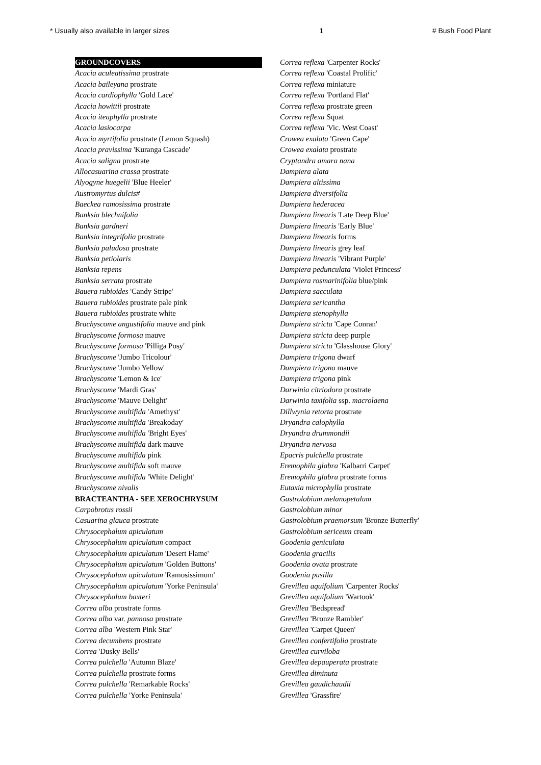* Usually also available in larger sizes 1 # Bush Food Plant
GROUNDCOVERS
Acacia aculeatissima prostrate
Acacia baileyana prostrate
Acacia cardiophylla 'Gold Lace'
Acacia howittii prostrate
Acacia iteaphylla prostrate
Acacia lasiocarpa
Acacia myrtifolia prostrate (Lemon Squash)
Acacia pravissima 'Kuranga Cascade'
Acacia saligna prostrate
Allocasuarina crassa prostrate
Alyogyne huegelii 'Blue Heeler'
Austromyrtus dulcis#
Baeckea ramosissima prostrate
Banksia blechnifolia
Banksia gardneri
Banksia integrifolia prostrate
Banksia paludosa prostrate
Banksia petiolaris
Banksia repens
Banksia serrata prostrate
Bauera rubioides 'Candy Stripe'
Bauera rubioides prostrate pale pink
Bauera rubioides prostrate white
Brachyscome angustifolia mauve and pink
Brachyscome formosa mauve
Brachyscome formosa 'Pilliga Posy'
Brachyscome 'Jumbo Tricolour'
Brachyscome 'Jumbo Yellow'
Brachyscome 'Lemon & Ice'
Brachyscome 'Mardi Gras'
Brachyscome 'Mauve Delight'
Brachyscome multifida 'Amethyst'
Brachyscome multifida 'Breakoday'
Brachyscome multifida 'Bright Eyes'
Brachyscome multifida dark mauve
Brachyscome multifida pink
Brachyscome multifida soft mauve
Brachyscome multifida 'White Delight'
Brachyscome nivalis
BRACTEANTHA - SEE XEROCHRYSUM
Carpobrotus rossii
Casuarina glauca prostrate
Chrysocephalum apiculatum
Chrysocephalum apiculatum compact
Chrysocephalum apiculatum 'Desert Flame'
Chrysocephalum apiculatum 'Golden Buttons'
Chrysocephalum apiculatum 'Ramosissimum'
Chrysocephalum apiculatum 'Yorke Peninsula'
Chrysocephalum baxteri
Correa alba prostrate forms
Correa alba var. pannosa prostrate
Correa alba 'Western Pink Star'
Correa decumbens prostrate
Correa 'Dusky Bells'
Correa pulchella 'Autumn Blaze'
Correa pulchella prostrate forms
Correa pulchella 'Remarkable Rocks'
Correa pulchella 'Yorke Peninsula'
Correa reflexa 'Carpenter Rocks'
Correa reflexa 'Coastal Prolific'
Correa reflexa miniature
Correa reflexa 'Portland Flat'
Correa reflexa prostrate green
Correa reflexa Squat
Correa reflexa 'Vic. West Coast'
Crowea exalata 'Green Cape'
Crowea exalata prostrate
Cryptandra amara nana
Dampiera alata
Dampiera altissima
Dampiera diversifolia
Dampiera hederacea
Dampiera linearis 'Late Deep Blue'
Dampiera linearis 'Early Blue'
Dampiera linearis forms
Dampiera linearis grey leaf
Dampiera linearis 'Vibrant Purple'
Dampiera pedunculata 'Violet Princess'
Dampiera rosmarinifolia blue/pink
Dampiera sacculata
Dampiera sericantha
Dampiera stenophylla
Dampiera stricta 'Cape Conran'
Dampiera stricta deep purple
Dampiera stricta 'Glasshouse Glory'
Dampiera trigona dwarf
Dampiera trigona mauve
Dampiera trigona pink
Darwinia citriodora prostrate
Darwinia taxifolia ssp. macrolaena
Dillwynia retorta prostrate
Dryandra calophylla
Dryandra drummondii
Dryandra nervosa
Epacris pulchella prostrate
Eremophila glabra 'Kalbarri Carpet'
Eremophila glabra prostrate forms
Eutaxia microphylla prostrate
Gastrolobium melanopetalum
Gastrolobium minor
Gastrolobium praemorsum 'Bronze Butterfly'
Gastrolobium sericeum cream
Goodenia geniculata
Goodenia gracilis
Goodenia ovata prostrate
Goodenia pusilla
Grevillea aquifolium 'Carpenter Rocks'
Grevillea aquifolium 'Wartook'
Grevillea 'Bedspread'
Grevillea 'Bronze Rambler'
Grevillea 'Carpet Queen'
Grevillea confertifolia prostrate
Grevillea curviloba
Grevillea depauperata prostrate
Grevillea diminuta
Grevillea gaudichaudii
Grevillea 'Grassfire'